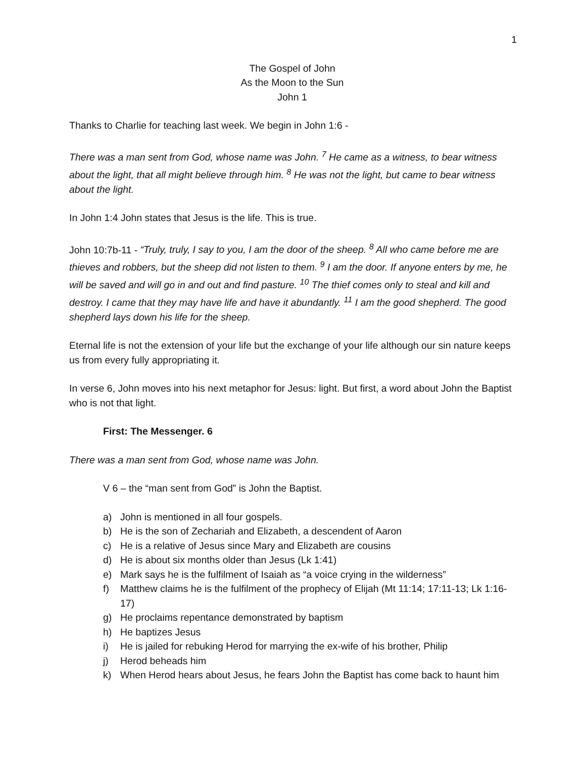1
The Gospel of John
As the Moon to the Sun
John 1
Thanks to Charlie for teaching last week. We begin in John 1:6 -
There was a man sent from God, whose name was John. <sup>7</sup> He came as a witness, to bear witness about the light, that all might believe through him. <sup>8</sup> He was not the light, but came to bear witness about the light.
In John 1:4 John states that Jesus is the life. This is true.
John 10:7b-11 - “Truly, truly, I say to you, I am the door of the sheep. <sup>8</sup> All who came before me are thieves and robbers, but the sheep did not listen to them. <sup>9</sup> I am the door. If anyone enters by me, he will be saved and will go in and out and find pasture. <sup>10</sup> The thief comes only to steal and kill and destroy. I came that they may have life and have it abundantly. <sup>11</sup> I am the good shepherd. The good shepherd lays down his life for the sheep.
Eternal life is not the extension of your life but the exchange of your life although our sin nature keeps us from every fully appropriating it.
In verse 6, John moves into his next metaphor for Jesus: light. But first, a word about John the Baptist who is not that light.
First: The Messenger. 6
There was a man sent from God, whose name was John.
V 6 – the “man sent from God” is John the Baptist.
a) John is mentioned in all four gospels.
b) He is the son of Zechariah and Elizabeth, a descendent of Aaron
c) He is a relative of Jesus since Mary and Elizabeth are cousins
d) He is about six months older than Jesus (Lk 1:41)
e) Mark says he is the fulfilment of Isaiah as “a voice crying in the wilderness”
f) Matthew claims he is the fulfilment of the prophecy of Elijah (Mt 11:14; 17:11-13; Lk 1:16-17)
g) He proclaims repentance demonstrated by baptism
h) He baptizes Jesus
i) He is jailed for rebuking Herod for marrying the ex-wife of his brother, Philip
j) Herod beheads him
k) When Herod hears about Jesus, he fears John the Baptist has come back to haunt him